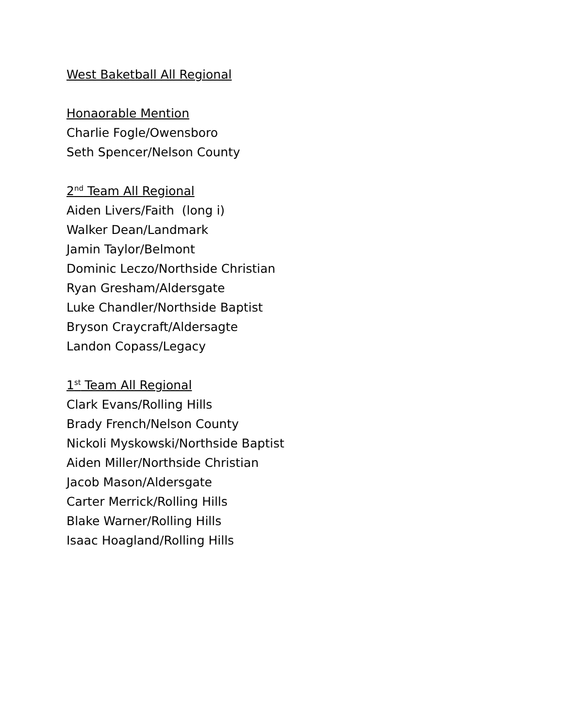West Baketball All Regional
Honaorable Mention
Charlie Fogle/Owensboro
Seth Spencer/Nelson County
2<sup>nd</sup> Team All Regional
Aiden Livers/Faith (long i)
Walker Dean/Landmark
Jamin Taylor/Belmont
Dominic Leczo/Northside Christian
Ryan Gresham/Aldersgate
Luke Chandler/Northside Baptist
Bryson Craycraft/Aldersagte
Landon Copass/Legacy
1<sup>st</sup> Team All Regional
Clark Evans/Rolling Hills
Brady French/Nelson County
Nickoli Myskowski/Northside Baptist
Aiden Miller/Northside Christian
Jacob Mason/Aldersgate
Carter Merrick/Rolling Hills
Blake Warner/Rolling Hills
Isaac Hoagland/Rolling Hills